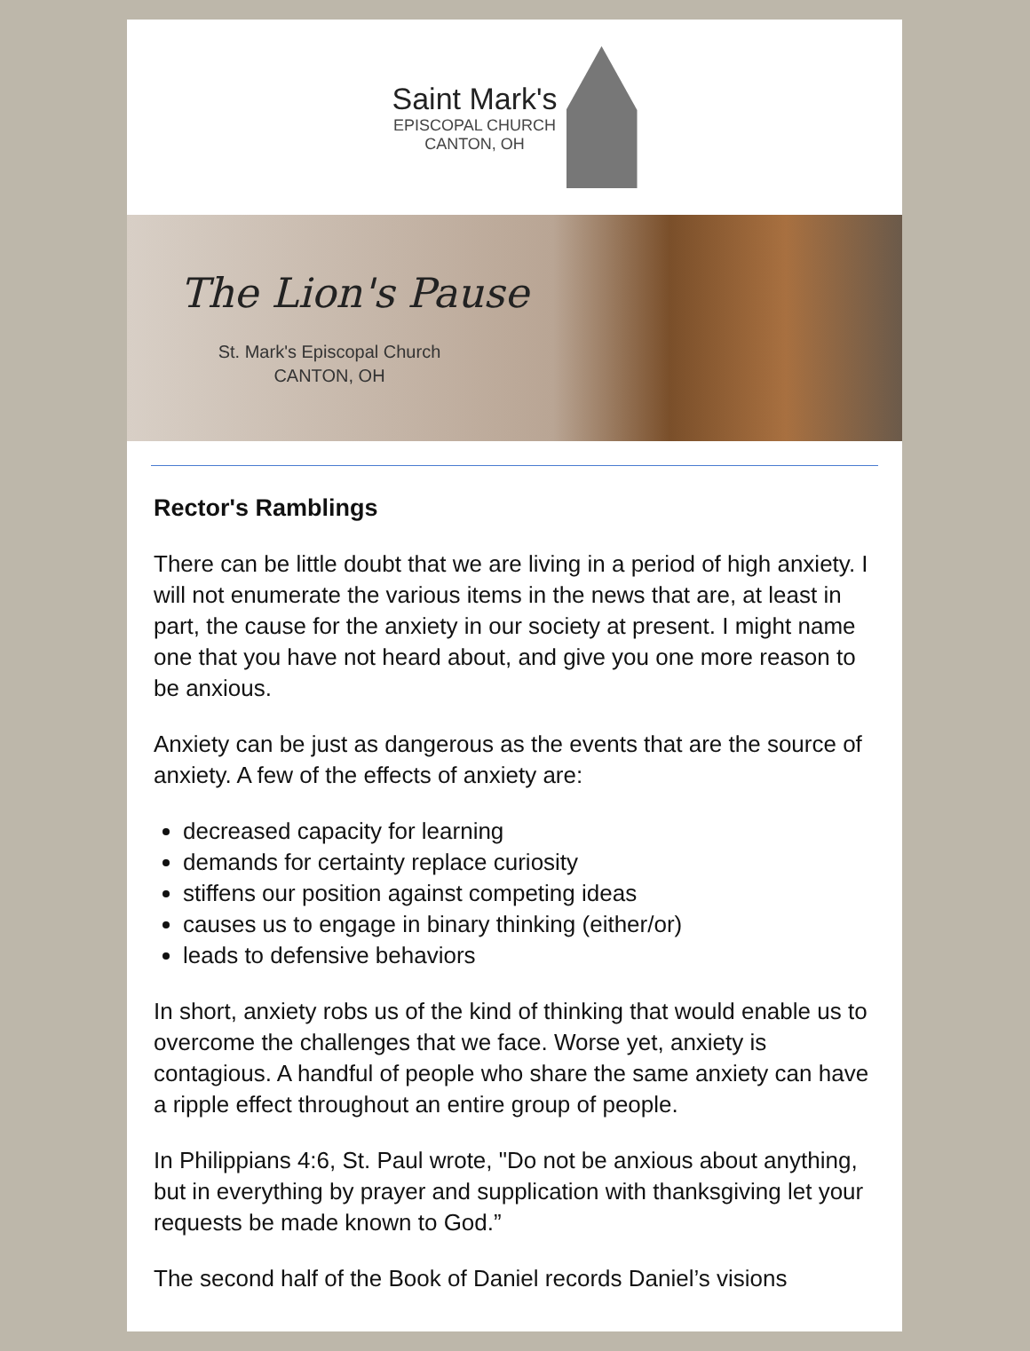Saint Mark's
EPISCOPAL CHURCH
CANTON, OH
The Lion's Pause
St. Mark's Episcopal Church
CANTON, OH
Rector's Ramblings
There can be little doubt that we are living in a period of high anxiety. I will not enumerate the various items in the news that are, at least in part, the cause for the anxiety in our society at present. I might name one that you have not heard about, and give you one more reason to be anxious.
Anxiety can be just as dangerous as the events that are the source of anxiety. A few of the effects of anxiety are:
decreased capacity for learning
demands for certainty replace curiosity
stiffens our position against competing ideas
causes us to engage in binary thinking (either/or)
leads to defensive behaviors
In short, anxiety robs us of the kind of thinking that would enable us to overcome the challenges that we face. Worse yet, anxiety is contagious. A handful of people who share the same anxiety can have a ripple effect throughout an entire group of people.
In Philippians 4:6, St. Paul wrote, "Do not be anxious about anything, but in everything by prayer and supplication with thanksgiving let your requests be made known to God.”
The second half of the Book of Daniel records Daniel’s visions